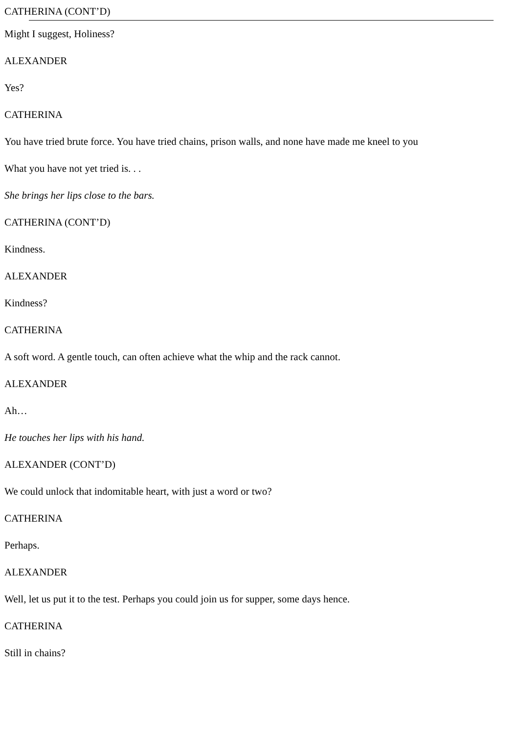CATHERINA (CONT’D)
Might I suggest, Holiness?
ALEXANDER
Yes?
CATHERINA
You have tried brute force. You have tried chains, prison walls, and none have made me kneel to you
What you have not yet tried is. . .
She brings her lips close to the bars.
CATHERINA (CONT’D)
Kindness.
ALEXANDER
Kindness?
CATHERINA
A soft word. A gentle touch, can often achieve what the whip and the rack cannot.
ALEXANDER
Ah…
He touches her lips with his hand.
ALEXANDER (CONT’D)
We could unlock that indomitable heart, with just a word or two?
CATHERINA
Perhaps.
ALEXANDER
Well, let us put it to the test. Perhaps you could join us for supper, some days hence.
CATHERINA
Still in chains?